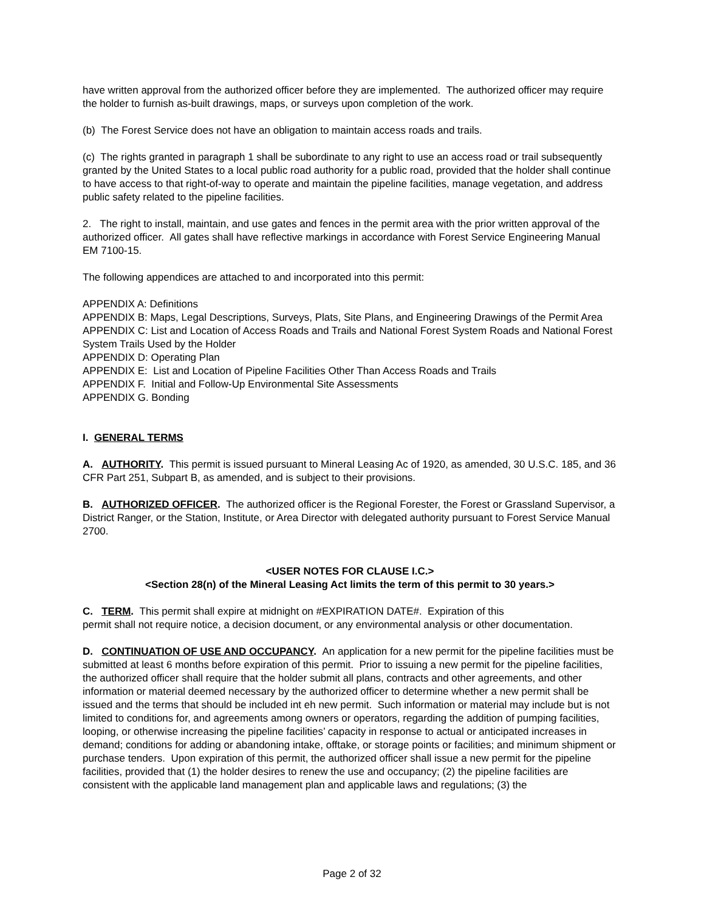have written approval from the authorized officer before they are implemented. The authorized officer may require the holder to furnish as-built drawings, maps, or surveys upon completion of the work.
(b) The Forest Service does not have an obligation to maintain access roads and trails.
(c) The rights granted in paragraph 1 shall be subordinate to any right to use an access road or trail subsequently granted by the United States to a local public road authority for a public road, provided that the holder shall continue to have access to that right-of-way to operate and maintain the pipeline facilities, manage vegetation, and address public safety related to the pipeline facilities.
2. The right to install, maintain, and use gates and fences in the permit area with the prior written approval of the authorized officer. All gates shall have reflective markings in accordance with Forest Service Engineering Manual EM 7100-15.
The following appendices are attached to and incorporated into this permit:
APPENDIX A: Definitions
APPENDIX B: Maps, Legal Descriptions, Surveys, Plats, Site Plans, and Engineering Drawings of the Permit Area
APPENDIX C: List and Location of Access Roads and Trails and National Forest System Roads and National Forest System Trails Used by the Holder
APPENDIX D: Operating Plan
APPENDIX E: List and Location of Pipeline Facilities Other Than Access Roads and Trails
APPENDIX F. Initial and Follow-Up Environmental Site Assessments
APPENDIX G. Bonding
I. GENERAL TERMS
A. AUTHORITY. This permit is issued pursuant to Mineral Leasing Ac of 1920, as amended, 30 U.S.C. 185, and 36 CFR Part 251, Subpart B, as amended, and is subject to their provisions.
B. AUTHORIZED OFFICER. The authorized officer is the Regional Forester, the Forest or Grassland Supervisor, a District Ranger, or the Station, Institute, or Area Director with delegated authority pursuant to Forest Service Manual 2700.
<USER NOTES FOR CLAUSE I.C.>
<Section 28(n) of the Mineral Leasing Act limits the term of this permit to 30 years.>
C. TERM. This permit shall expire at midnight on #EXPIRATION DATE#. Expiration of this
permit shall not require notice, a decision document, or any environmental analysis or other documentation.
D. CONTINUATION OF USE AND OCCUPANCY. An application for a new permit for the pipeline facilities must be submitted at least 6 months before expiration of this permit. Prior to issuing a new permit for the pipeline facilities, the authorized officer shall require that the holder submit all plans, contracts and other agreements, and other information or material deemed necessary by the authorized officer to determine whether a new permit shall be issued and the terms that should be included int eh new permit. Such information or material may include but is not limited to conditions for, and agreements among owners or operators, regarding the addition of pumping facilities, looping, or otherwise increasing the pipeline facilities’ capacity in response to actual or anticipated increases in demand; conditions for adding or abandoning intake, offtake, or storage points or facilities; and minimum shipment or purchase tenders. Upon expiration of this permit, the authorized officer shall issue a new permit for the pipeline facilities, provided that (1) the holder desires to renew the use and occupancy; (2) the pipeline facilities are consistent with the applicable land management plan and applicable laws and regulations; (3) the
Page 2 of 32